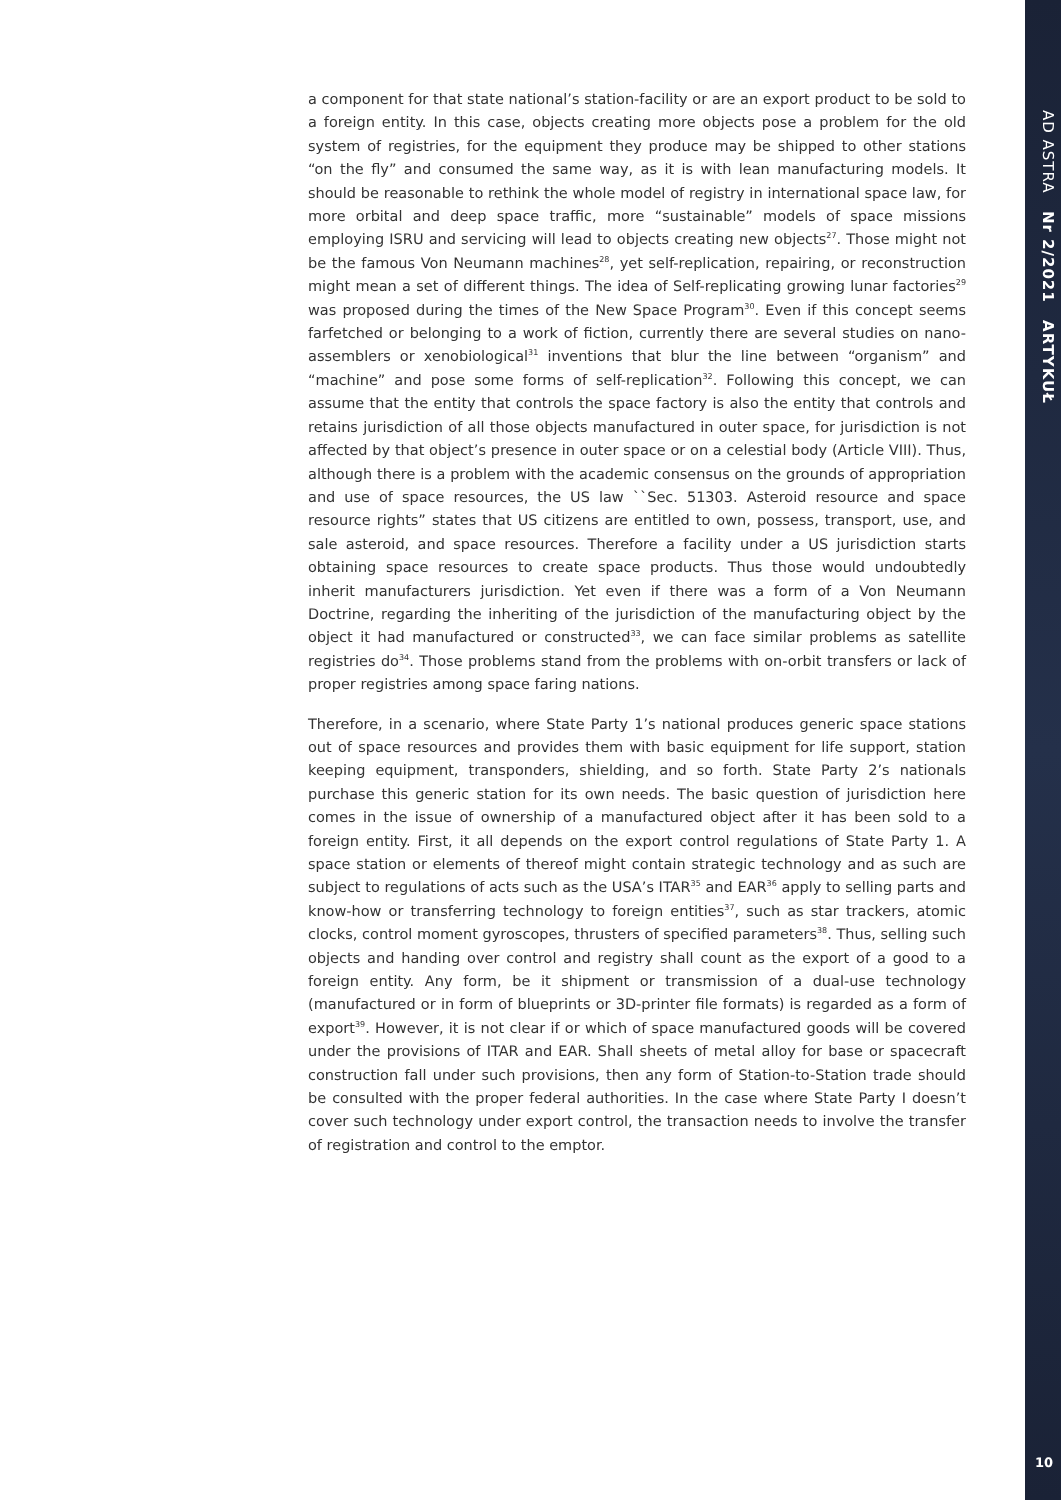a component for that state national’s station-facility or are an export product to be sold to a foreign entity. In this case, objects creating more objects pose a problem for the old system of registries, for the equipment they produce may be shipped to other stations “on the fly” and consumed the same way, as it is with lean manufacturing models. It should be reasonable to rethink the whole model of registry in international space law, for more orbital and deep space traffic, more “sustainable” models of space missions employing ISRU and servicing will lead to objects creating new objects<sup>27</sup>. Those might not be the famous Von Neumann machines<sup>28</sup>, yet self-replication, repairing, or reconstruction might mean a set of different things. The idea of Self-replicating growing lunar factories<sup>29</sup> was proposed during the times of the New Space Program<sup>30</sup>. Even if this concept seems farfetched or belonging to a work of fiction, currently there are several studies on nano-assemblers or xenobiological<sup>31</sup> inventions that blur the line between “organism” and “machine” and pose some forms of self-replication<sup>32</sup>. Following this concept, we can assume that the entity that controls the space factory is also the entity that controls and retains jurisdiction of all those objects manufactured in outer space, for jurisdiction is not affected by that object’s presence in outer space or on a celestial body (Article VIII). Thus, although there is a problem with the academic consensus on the grounds of appropriation and use of space resources, the US law ``Sec. 51303. Asteroid resource and space resource rights” states that US citizens are entitled to own, possess, transport, use, and sale asteroid, and space resources. Therefore a facility under a US jurisdiction starts obtaining space resources to create space products. Thus those would undoubtedly inherit manufacturers jurisdiction. Yet even if there was a form of a Von Neumann Doctrine, regarding the inheriting of the jurisdiction of the manufacturing object by the object it had manufactured or constructed<sup>33</sup>, we can face similar problems as satellite registries do<sup>34</sup>. Those problems stand from the problems with on-orbit transfers or lack of proper registries among space faring nations.
Therefore, in a scenario, where State Party 1’s national produces generic space stations out of space resources and provides them with basic equipment for life support, station keeping equipment, transponders, shielding, and so forth. State Party 2’s nationals purchase this generic station for its own needs. The basic question of jurisdiction here comes in the issue of ownership of a manufactured object after it has been sold to a foreign entity. First, it all depends on the export control regulations of State Party 1. A space station or elements of thereof might contain strategic technology and as such are subject to regulations of acts such as the USA’s ITAR<sup>35</sup> and EAR<sup>36</sup> apply to selling parts and know-how or transferring technology to foreign entities<sup>37</sup>, such as star trackers, atomic clocks, control moment gyroscopes, thrusters of specified parameters<sup>38</sup>. Thus, selling such objects and handing over control and registry shall count as the export of a good to a foreign entity. Any form, be it shipment or transmission of a dual-use technology (manufactured or in form of blueprints or 3D-printer file formats) is regarded as a form of export<sup>39</sup>. However, it is not clear if or which of space manufactured goods will be covered under the provisions of ITAR and EAR. Shall sheets of metal alloy for base or spacecraft construction fall under such provisions, then any form of Station-to-Station trade should be consulted with the proper federal authorities. In the case where State Party I doesn’t cover such technology under export control, the transaction needs to involve the transfer of registration and control to the emptor.
AD ASTRA Nr 2/2021 ARTYKUŁ
10